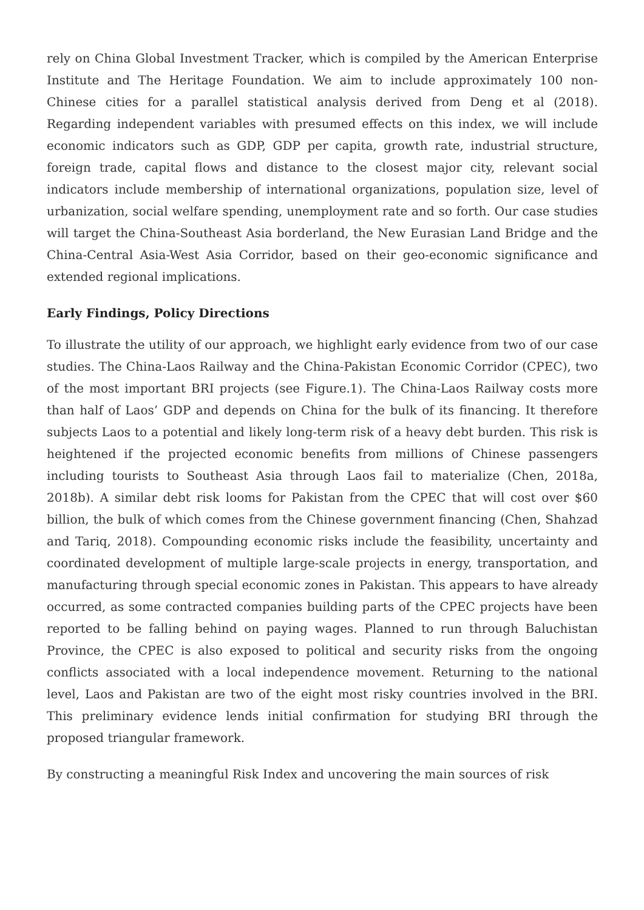rely on China Global Investment Tracker, which is compiled by the American Enterprise Institute and The Heritage Foundation. We aim to include approximately 100 non-Chinese cities for a parallel statistical analysis derived from Deng et al (2018). Regarding independent variables with presumed effects on this index, we will include economic indicators such as GDP, GDP per capita, growth rate, industrial structure, foreign trade, capital flows and distance to the closest major city, relevant social indicators include membership of international organizations, population size, level of urbanization, social welfare spending, unemployment rate and so forth. Our case studies will target the China-Southeast Asia borderland, the New Eurasian Land Bridge and the China-Central Asia-West Asia Corridor, based on their geo-economic significance and extended regional implications.
Early Findings, Policy Directions
To illustrate the utility of our approach, we highlight early evidence from two of our case studies. The China-Laos Railway and the China-Pakistan Economic Corridor (CPEC), two of the most important BRI projects (see Figure.1). The China-Laos Railway costs more than half of Laos’ GDP and depends on China for the bulk of its financing. It therefore subjects Laos to a potential and likely long-term risk of a heavy debt burden. This risk is heightened if the projected economic benefits from millions of Chinese passengers including tourists to Southeast Asia through Laos fail to materialize (Chen, 2018a, 2018b). A similar debt risk looms for Pakistan from the CPEC that will cost over $60 billion, the bulk of which comes from the Chinese government financing (Chen, Shahzad and Tariq, 2018). Compounding economic risks include the feasibility, uncertainty and coordinated development of multiple large-scale projects in energy, transportation, and manufacturing through special economic zones in Pakistan. This appears to have already occurred, as some contracted companies building parts of the CPEC projects have been reported to be falling behind on paying wages. Planned to run through Baluchistan Province, the CPEC is also exposed to political and security risks from the ongoing conflicts associated with a local independence movement. Returning to the national level, Laos and Pakistan are two of the eight most risky countries involved in the BRI. This preliminary evidence lends initial confirmation for studying BRI through the proposed triangular framework.
By constructing a meaningful Risk Index and uncovering the main sources of risk